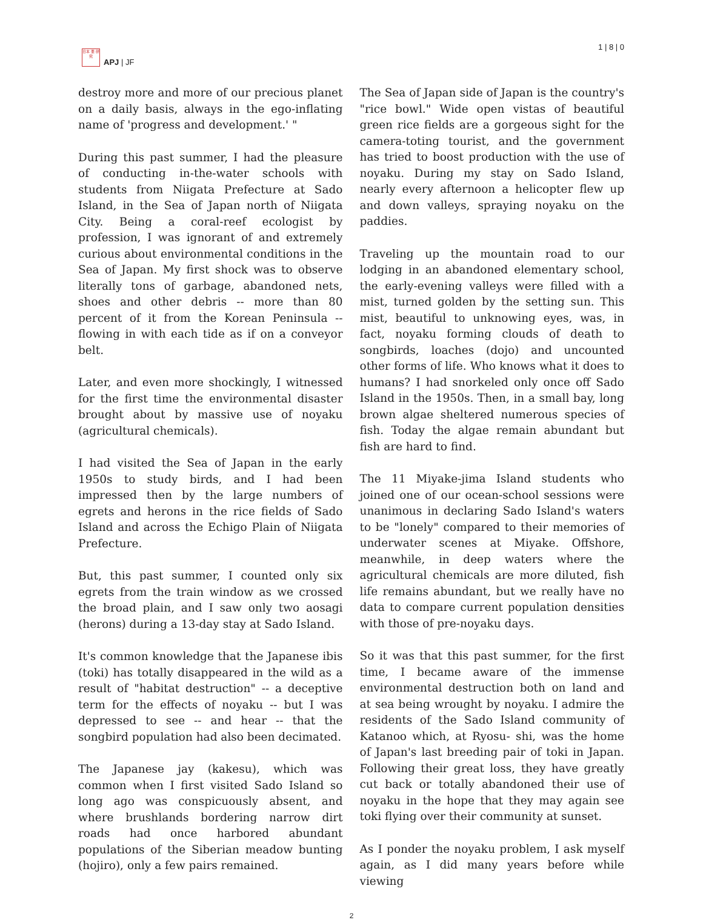日本 亜 研 究
APJ | JF
1 | 8 | 0
destroy more and more of our precious planet on a daily basis, always in the ego-inflating name of 'progress and development.' "
During this past summer, I had the pleasure of conducting in-the-water schools with students from Niigata Prefecture at Sado Island, in the Sea of Japan north of Niigata City. Being a coral-reef ecologist by profession, I was ignorant of and extremely curious about environmental conditions in the Sea of Japan. My first shock was to observe literally tons of garbage, abandoned nets, shoes and other debris -- more than 80 percent of it from the Korean Peninsula -- flowing in with each tide as if on a conveyor belt.
Later, and even more shockingly, I witnessed for the first time the environmental disaster brought about by massive use of noyaku (agricultural chemicals).
I had visited the Sea of Japan in the early 1950s to study birds, and I had been impressed then by the large numbers of egrets and herons in the rice fields of Sado Island and across the Echigo Plain of Niigata Prefecture.
But, this past summer, I counted only six egrets from the train window as we crossed the broad plain, and I saw only two aosagi (herons) during a 13-day stay at Sado Island.
It's common knowledge that the Japanese ibis (toki) has totally disappeared in the wild as a result of "habitat destruction" -- a deceptive term for the effects of noyaku -- but I was depressed to see -- and hear -- that the songbird population had also been decimated.
The Japanese jay (kakesu), which was common when I first visited Sado Island so long ago was conspicuously absent, and where brushlands bordering narrow dirt roads had once harbored abundant populations of the Siberian meadow bunting (hojiro), only a few pairs remained.
The Sea of Japan side of Japan is the country's "rice bowl." Wide open vistas of beautiful green rice fields are a gorgeous sight for the camera-toting tourist, and the government has tried to boost production with the use of noyaku. During my stay on Sado Island, nearly every afternoon a helicopter flew up and down valleys, spraying noyaku on the paddies.
Traveling up the mountain road to our lodging in an abandoned elementary school, the early-evening valleys were filled with a mist, turned golden by the setting sun. This mist, beautiful to unknowing eyes, was, in fact, noyaku forming clouds of death to songbirds, loaches (dojo) and uncounted other forms of life. Who knows what it does to humans? I had snorkeled only once off Sado Island in the 1950s. Then, in a small bay, long brown algae sheltered numerous species of fish. Today the algae remain abundant but fish are hard to find.
The 11 Miyake-jima Island students who joined one of our ocean-school sessions were unanimous in declaring Sado Island's waters to be "lonely" compared to their memories of underwater scenes at Miyake. Offshore, meanwhile, in deep waters where the agricultural chemicals are more diluted, fish life remains abundant, but we really have no data to compare current population densities with those of pre-noyaku days.
So it was that this past summer, for the first time, I became aware of the immense environmental destruction both on land and at sea being wrought by noyaku. I admire the residents of the Sado Island community of Katanoo which, at Ryosu- shi, was the home of Japan's last breeding pair of toki in Japan. Following their great loss, they have greatly cut back or totally abandoned their use of noyaku in the hope that they may again see toki flying over their community at sunset.
As I ponder the noyaku problem, I ask myself again, as I did many years before while viewing
2